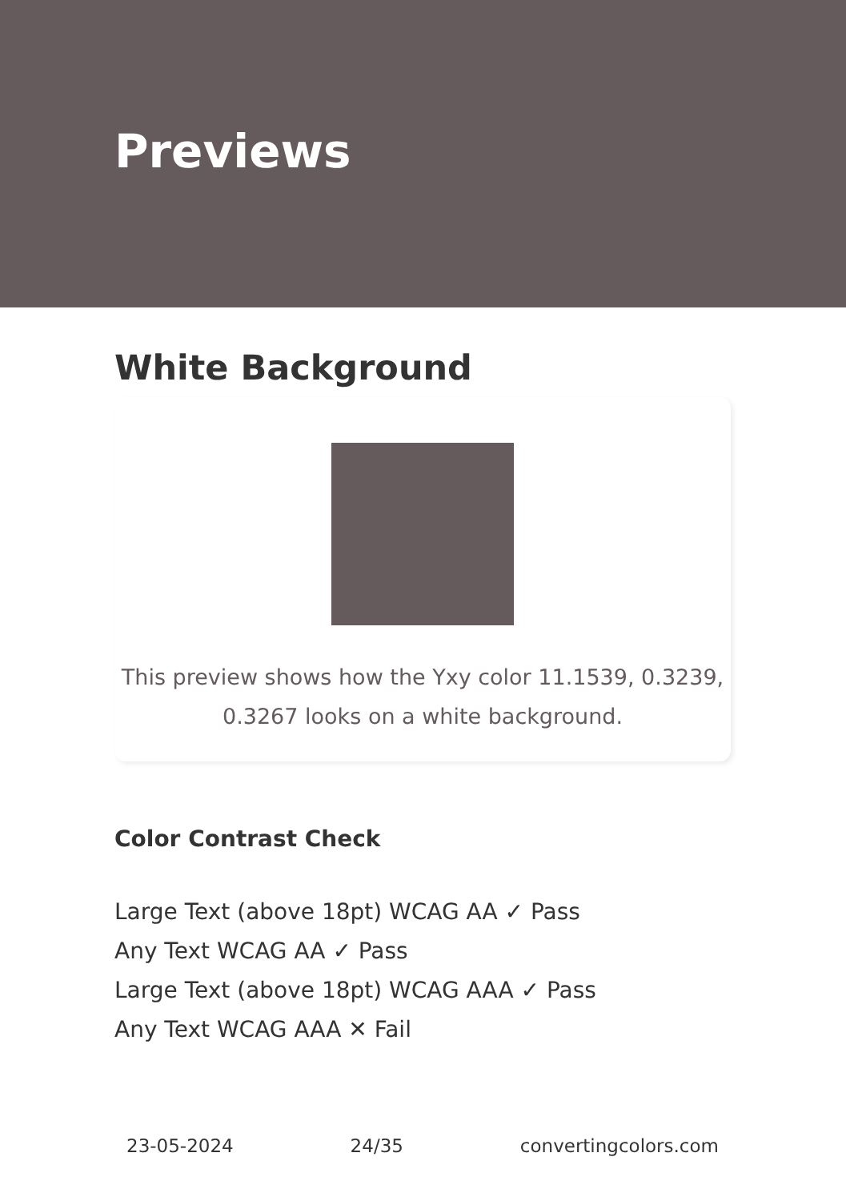Previews
White Background
This preview shows how the Yxy color 11.1539, 0.3239,
0.3267 looks on a white background.
Color Contrast Check
Large Text (above 18pt) WCAG AA ✓ Pass
Any Text WCAG AA ✓ Pass
Large Text (above 18pt) WCAG AAA ✓ Pass
Any Text WCAG AAA ✕ Fail
23-05-2024 24/35 convertingcolors.com